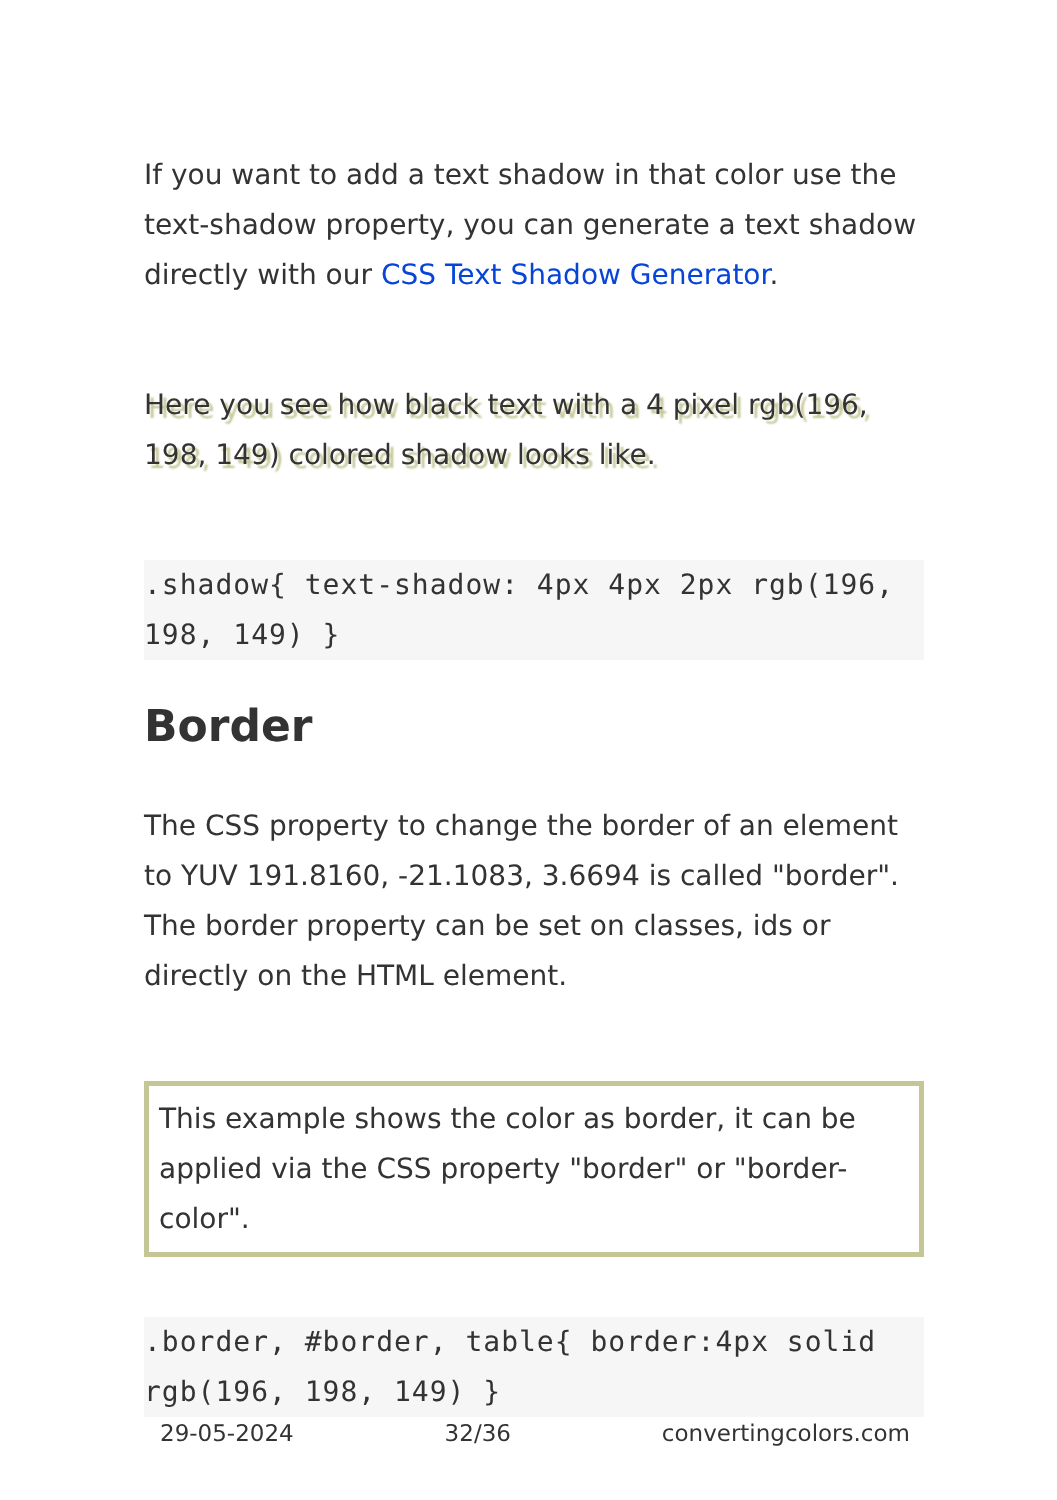If you want to add a text shadow in that color use the text-shadow property, you can generate a text shadow directly with our CSS Text Shadow Generator.
Here you see how black text with a 4 pixel rgb(196, 198, 149) colored shadow looks like.
.shadow{ text-shadow: 4px 4px 2px rgb(196, 198, 149) }
Border
The CSS property to change the border of an element to YUV 191.8160, -21.1083, 3.6694 is called "border". The border property can be set on classes, ids or directly on the HTML element.
This example shows the color as border, it can be applied via the CSS property "border" or "border-color".
.border, #border, table{ border:4px solid rgb(196, 198, 149) }
29-05-2024 32/36 convertingcolors.com